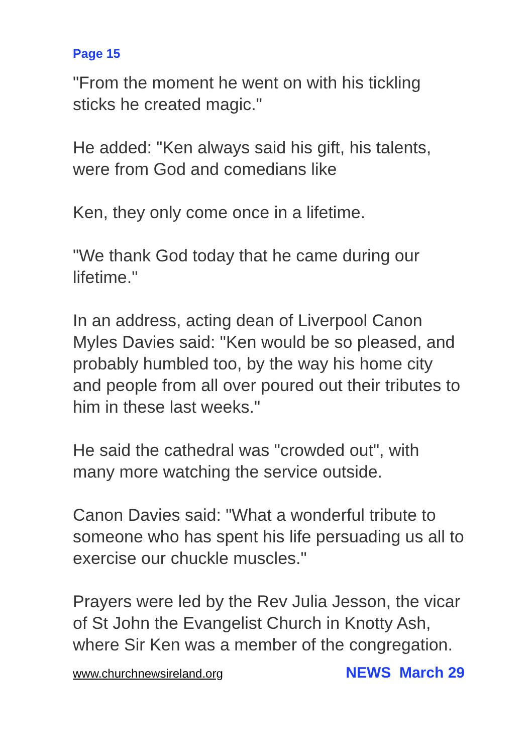Page 15
"From the moment he went on with his tickling sticks he created magic."
He added: "Ken always said his gift, his talents, were from God and comedians like
Ken, they only come once in a lifetime.
"We thank God today that he came during our lifetime."
In an address, acting dean of Liverpool Canon Myles Davies said: "Ken would be so pleased, and probably humbled too, by the way his home city and people from all over poured out their tributes to him in these last weeks."
He said the cathedral was "crowded out", with many more watching the service outside.
Canon Davies said: "What a wonderful tribute to someone who has spent his life persuading us all to exercise our chuckle muscles."
Prayers were led by the Rev Julia Jesson, the vicar of St John the Evangelist Church in Knotty Ash, where Sir Ken was a member of the congregation.
www.churchnewsireland.org NEWS March 29